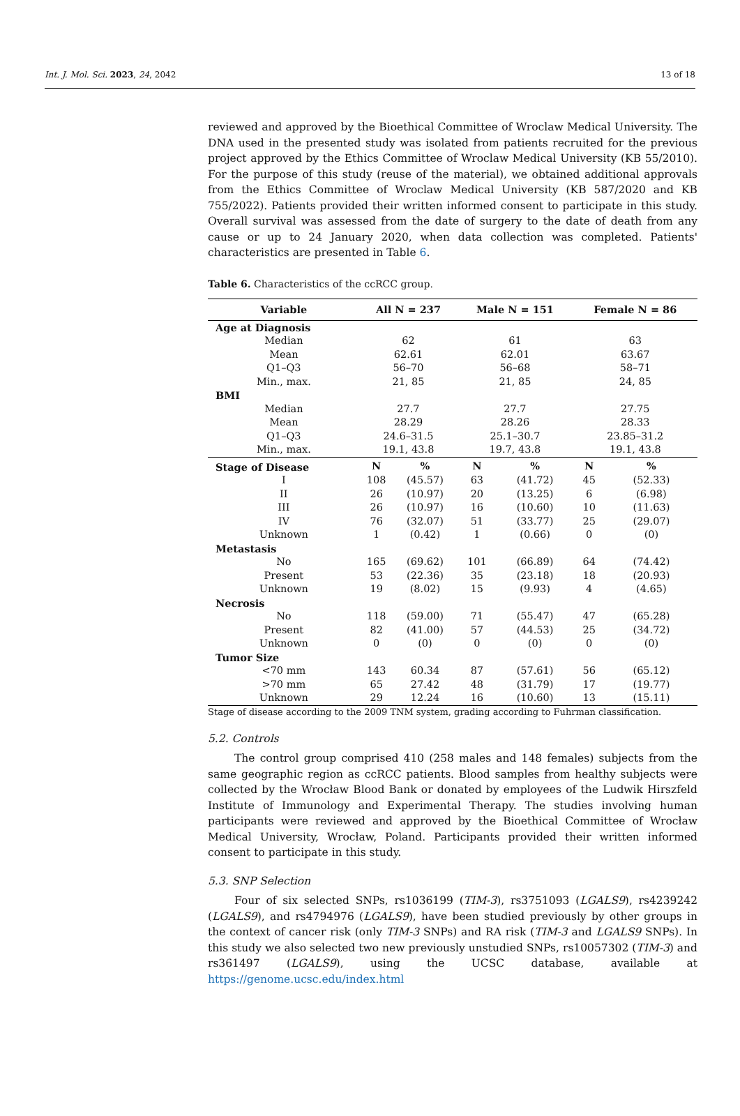Int. J. Mol. Sci. 2023, 24, 2042 13 of 18
reviewed and approved by the Bioethical Committee of Wroclaw Medical University. The DNA used in the presented study was isolated from patients recruited for the previous project approved by the Ethics Committee of Wroclaw Medical University (KB 55/2010). For the purpose of this study (reuse of the material), we obtained additional approvals from the Ethics Committee of Wroclaw Medical University (KB 587/2020 and KB 755/2022). Patients provided their written informed consent to participate in this study. Overall survival was assessed from the date of surgery to the date of death from any cause or up to 24 January 2020, when data collection was completed. Patients' characteristics are presented in Table 6.
Table 6. Characteristics of the ccRCC group.
| Variable | All N = 237 | | Male N = 151 | | Female N = 86 | |
| --- | --- | --- | --- | --- | --- | --- |
| Age at Diagnosis | | | | | | |
| Median | 62 | | 61 | | 63 | |
| Mean | 62.61 | | 62.01 | | 63.67 | |
| Q1–Q3 | 56–70 | | 56–68 | | 58–71 | |
| Min., max. | 21, 85 | | 21, 85 | | 24, 85 | |
| BMI | | | | | | |
| Median | 27.7 | | 27.7 | | 27.75 | |
| Mean | 28.29 | | 28.26 | | 28.33 | |
| Q1–Q3 | 24.6–31.5 | | 25.1–30.7 | | 23.85–31.2 | |
| Min., max. | 19.1, 43.8 | | 19.7, 43.8 | | 19.1, 43.8 | |
| Stage of Disease | N | % | N | % | N | % |
| I | 108 | (45.57) | 63 | (41.72) | 45 | (52.33) |
| II | 26 | (10.97) | 20 | (13.25) | 6 | (6.98) |
| III | 26 | (10.97) | 16 | (10.60) | 10 | (11.63) |
| IV | 76 | (32.07) | 51 | (33.77) | 25 | (29.07) |
| Unknown | 1 | (0.42) | 1 | (0.66) | 0 | (0) |
| Metastasis | | | | | | |
| No | 165 | (69.62) | 101 | (66.89) | 64 | (74.42) |
| Present | 53 | (22.36) | 35 | (23.18) | 18 | (20.93) |
| Unknown | 19 | (8.02) | 15 | (9.93) | 4 | (4.65) |
| Necrosis | | | | | | |
| No | 118 | (59.00) | 71 | (55.47) | 47 | (65.28) |
| Present | 82 | (41.00) | 57 | (44.53) | 25 | (34.72) |
| Unknown | 0 | (0) | 0 | (0) | 0 | (0) |
| Tumor Size | | | | | | |
| <70 mm | 143 | 60.34 | 87 | (57.61) | 56 | (65.12) |
| >70 mm | 65 | 27.42 | 48 | (31.79) | 17 | (19.77) |
| Unknown | 29 | 12.24 | 16 | (10.60) | 13 | (15.11) |
Stage of disease according to the 2009 TNM system, grading according to Fuhrman classification.
5.2. Controls
The control group comprised 410 (258 males and 148 females) subjects from the same geographic region as ccRCC patients. Blood samples from healthy subjects were collected by the Wrocław Blood Bank or donated by employees of the Ludwik Hirszfeld Institute of Immunology and Experimental Therapy. The studies involving human participants were reviewed and approved by the Bioethical Committee of Wrocław Medical University, Wrocław, Poland. Participants provided their written informed consent to participate in this study.
5.3. SNP Selection
Four of six selected SNPs, rs1036199 (TIM-3), rs3751093 (LGALS9), rs4239242 (LGALS9), and rs4794976 (LGALS9), have been studied previously by other groups in the context of cancer risk (only TIM-3 SNPs) and RA risk (TIM-3 and LGALS9 SNPs). In this study we also selected two new previously unstudied SNPs, rs10057302 (TIM-3) and rs361497 (LGALS9), using the UCSC database, available at https://genome.ucsc.edu/index.html